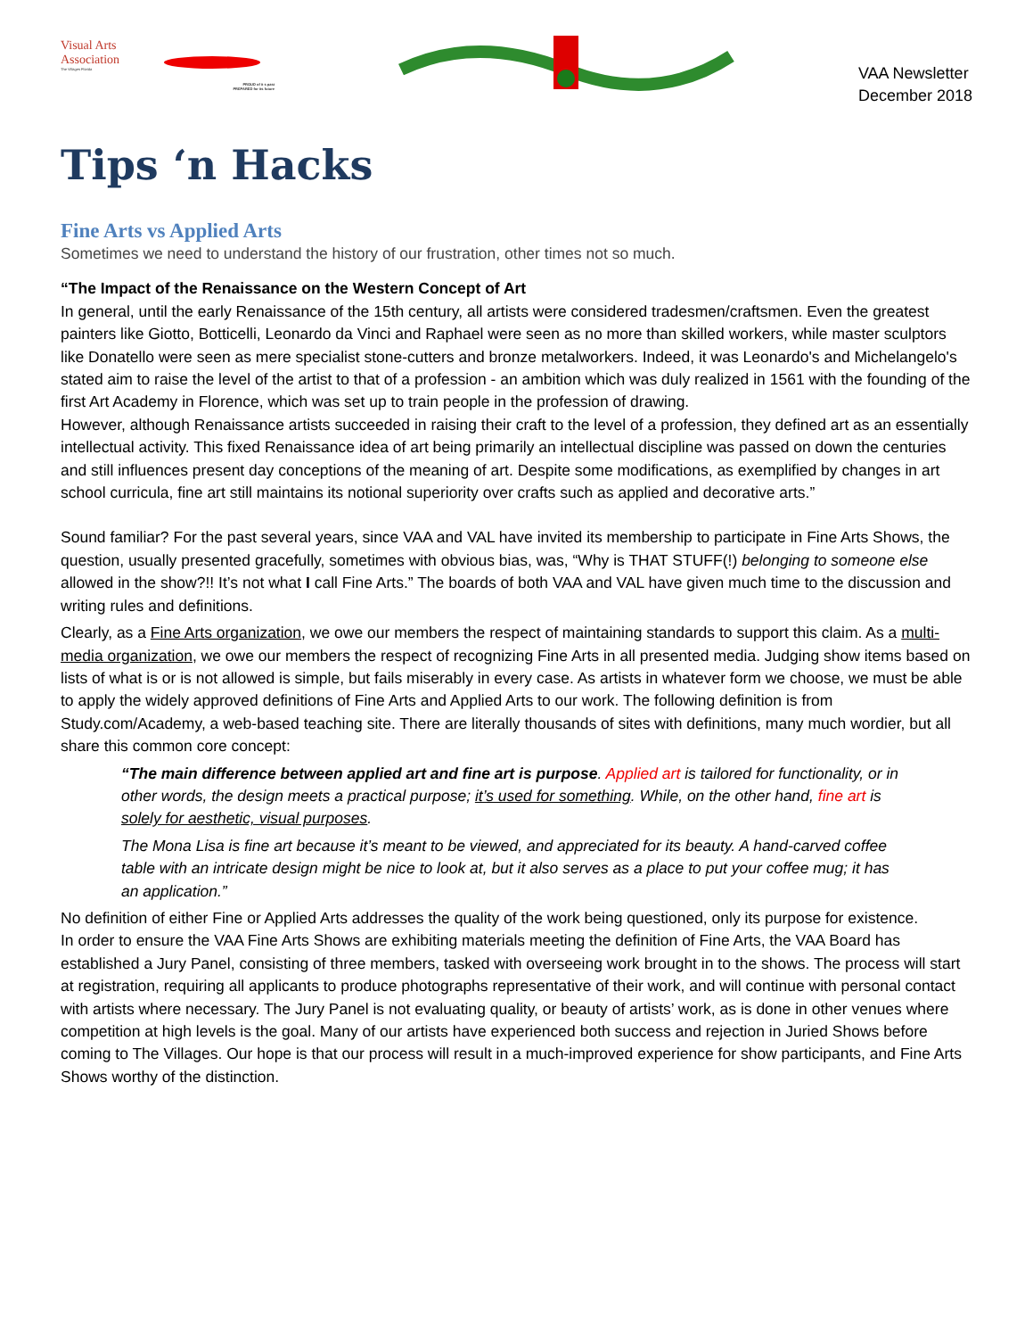Visual Arts
Association
The Villages Florida
PROUD of it s past
PREPARED for its future
VAA Newsletter
December 2018
Tips ‘n Hacks
Fine Arts vs Applied Arts
Sometimes we need to understand the history of our frustration, other times not so much.
“The Impact of the Renaissance on the Western Concept of Art
In general, until the early Renaissance of the 15th century, all artists were considered tradesmen/craftsmen. Even the greatest painters like Giotto, Botticelli, Leonardo da Vinci and Raphael were seen as no more than skilled workers, while master sculptors like Donatello were seen as mere specialist stone-cutters and bronze metalworkers. Indeed, it was Leonardo's and Michelangelo's stated aim to raise the level of the artist to that of a profession - an ambition which was duly realized in 1561 with the founding of the first Art Academy in Florence, which was set up to train people in the profession of drawing.
However, although Renaissance artists succeeded in raising their craft to the level of a profession, they defined art as an essentially intellectual activity. This fixed Renaissance idea of art being primarily an intellectual discipline was passed on down the centuries and still influences present day conceptions of the meaning of art. Despite some modifications, as exemplified by changes in art school curricula, fine art still maintains its notional superiority over crafts such as applied and decorative arts.”
Sound familiar? For the past several years, since VAA and VAL have invited its membership to participate in Fine Arts Shows, the question, usually presented gracefully, sometimes with obvious bias, was, “Why is THAT STUFF(!) belonging to someone else allowed in the show?!! It’s not what I call Fine Arts.” The boards of both VAA and VAL have given much time to the discussion and writing rules and definitions.
Clearly, as a Fine Arts organization, we owe our members the respect of maintaining standards to support this claim. As a multi-media organization, we owe our members the respect of recognizing Fine Arts in all presented media. Judging show items based on lists of what is or is not allowed is simple, but fails miserably in every case. As artists in whatever form we choose, we must be able to apply the widely approved definitions of Fine Arts and Applied Arts to our work. The following definition is from Study.com/Academy, a web-based teaching site. There are literally thousands of sites with definitions, many much wordier, but all share this common core concept:
“The main difference between applied art and fine art is purpose. Applied art is tailored for functionality, or in other words, the design meets a practical purpose; it’s used for something. While, on the other hand, fine art is solely for aesthetic, visual purposes.
The Mona Lisa is fine art because it’s meant to be viewed, and appreciated for its beauty. A hand-carved coffee table with an intricate design might be nice to look at, but it also serves as a place to put your coffee mug; it has an application.”
No definition of either Fine or Applied Arts addresses the quality of the work being questioned, only its purpose for existence.
In order to ensure the VAA Fine Arts Shows are exhibiting materials meeting the definition of Fine Arts, the VAA Board has established a Jury Panel, consisting of three members, tasked with overseeing work brought in to the shows. The process will start at registration, requiring all applicants to produce photographs representative of their work, and will continue with personal contact with artists where necessary. The Jury Panel is not evaluating quality, or beauty of artists’ work, as is done in other venues where competition at high levels is the goal. Many of our artists have experienced both success and rejection in Juried Shows before coming to The Villages. Our hope is that our process will result in a much-improved experience for show participants, and Fine Arts Shows worthy of the distinction.